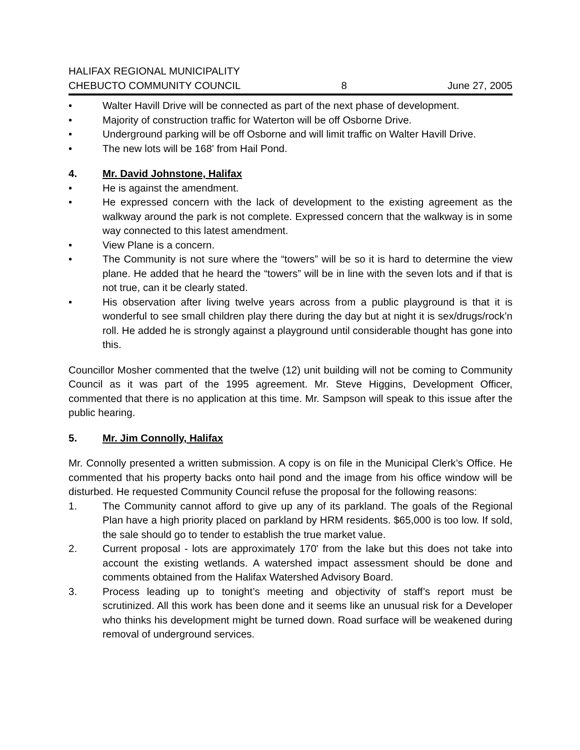HALIFAX REGIONAL MUNICIPALITY
CHEBUCTO COMMUNITY COUNCIL 8 June 27, 2005
• Walter Havill Drive will be connected as part of the next phase of development.
• Majority of construction traffic for Waterton will be off Osborne Drive.
• Underground parking will be off Osborne and will limit traffic on Walter Havill Drive.
• The new lots will be 168' from Hail Pond.
4. Mr. David Johnstone, Halifax
• He is against the amendment.
• He expressed concern with the lack of development to the existing agreement as the walkway around the park is not complete. Expressed concern that the walkway is in some way connected to this latest amendment.
• View Plane is a concern.
• The Community is not sure where the “towers” will be so it is hard to determine the view plane. He added that he heard the “towers” will be in line with the seven lots and if that is not true, can it be clearly stated.
• His observation after living twelve years across from a public playground is that it is wonderful to see small children play there during the day but at night it is sex/drugs/rock’n roll. He added he is strongly against a playground until considerable thought has gone into this.
Councillor Mosher commented that the twelve (12) unit building will not be coming to Community Council as it was part of the 1995 agreement. Mr. Steve Higgins, Development Officer, commented that there is no application at this time. Mr. Sampson will speak to this issue after the public hearing.
5. Mr. Jim Connolly, Halifax
Mr. Connolly presented a written submission. A copy is on file in the Municipal Clerk’s Office. He commented that his property backs onto hail pond and the image from his office window will be disturbed. He requested Community Council refuse the proposal for the following reasons:
1. The Community cannot afford to give up any of its parkland. The goals of the Regional Plan have a high priority placed on parkland by HRM residents. $65,000 is too low. If sold, the sale should go to tender to establish the true market value.
2. Current proposal - lots are approximately 170' from the lake but this does not take into account the existing wetlands. A watershed impact assessment should be done and comments obtained from the Halifax Watershed Advisory Board.
3. Process leading up to tonight’s meeting and objectivity of staff’s report must be scrutinized. All this work has been done and it seems like an unusual risk for a Developer who thinks his development might be turned down. Road surface will be weakened during removal of underground services.